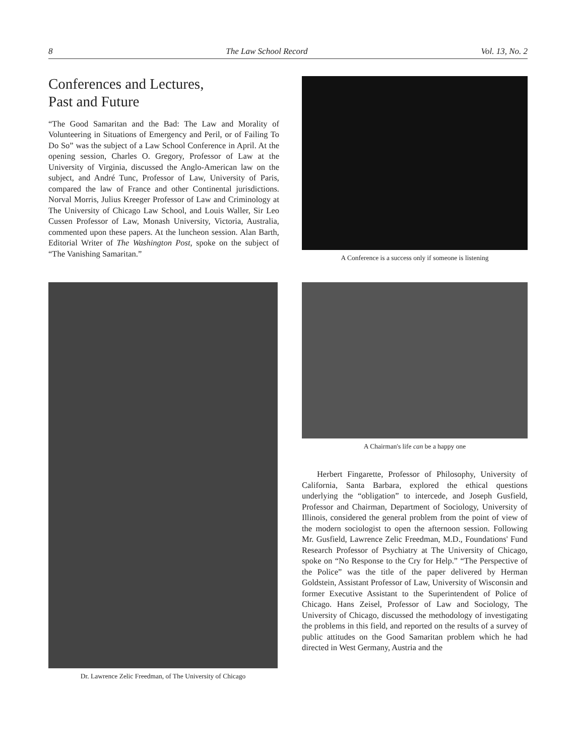8 The Law School Record Vol. 13, No. 2
Conferences and Lectures,
Past and Future
“The Good Samaritan and the Bad: The Law and Morality of Volunteering in Situations of Emergency and Peril, or of Failing To Do So” was the subject of a Law School Conference in April. At the opening session, Charles O. Gregory, Professor of Law at the University of Virginia, discussed the Anglo-American law on the subject, and André Tunc, Professor of Law, University of Paris, compared the law of France and other Continental jurisdictions. Norval Morris, Julius Kreeger Professor of Law and Criminology at The University of Chicago Law School, and Louis Waller, Sir Leo Cussen Professor of Law, Monash University, Victoria, Australia, commented upon these papers. At the luncheon session. Alan Barth, Editorial Writer of The Washington Post, spoke on the subject of “The Vanishing Samaritan.”
A Conference is a success only if someone is listening
Dr. Lawrence Zelic Freedman, of The University of Chicago
A Chairman's life can be a happy one
Herbert Fingarette, Professor of Philosophy, University of California, Santa Barbara, explored the ethical questions underlying the “obligation” to intercede, and Joseph Gusfield, Professor and Chairman, Department of Sociology, University of Illinois, considered the general problem from the point of view of the modern sociologist to open the afternoon session. Following Mr. Gusfield, Lawrence Zelic Freedman, M.D., Foundations' Fund Research Professor of Psychiatry at The University of Chicago, spoke on “No Response to the Cry for Help.” “The Perspective of the Police” was the title of the paper delivered by Herman Goldstein, Assistant Professor of Law, University of Wisconsin and former Executive Assistant to the Superintendent of Police of Chicago. Hans Zeisel, Professor of Law and Sociology, The University of Chicago, discussed the methodology of investigating the problems in this field, and reported on the results of a survey of public attitudes on the Good Samaritan problem which he had directed in West Germany, Austria and the